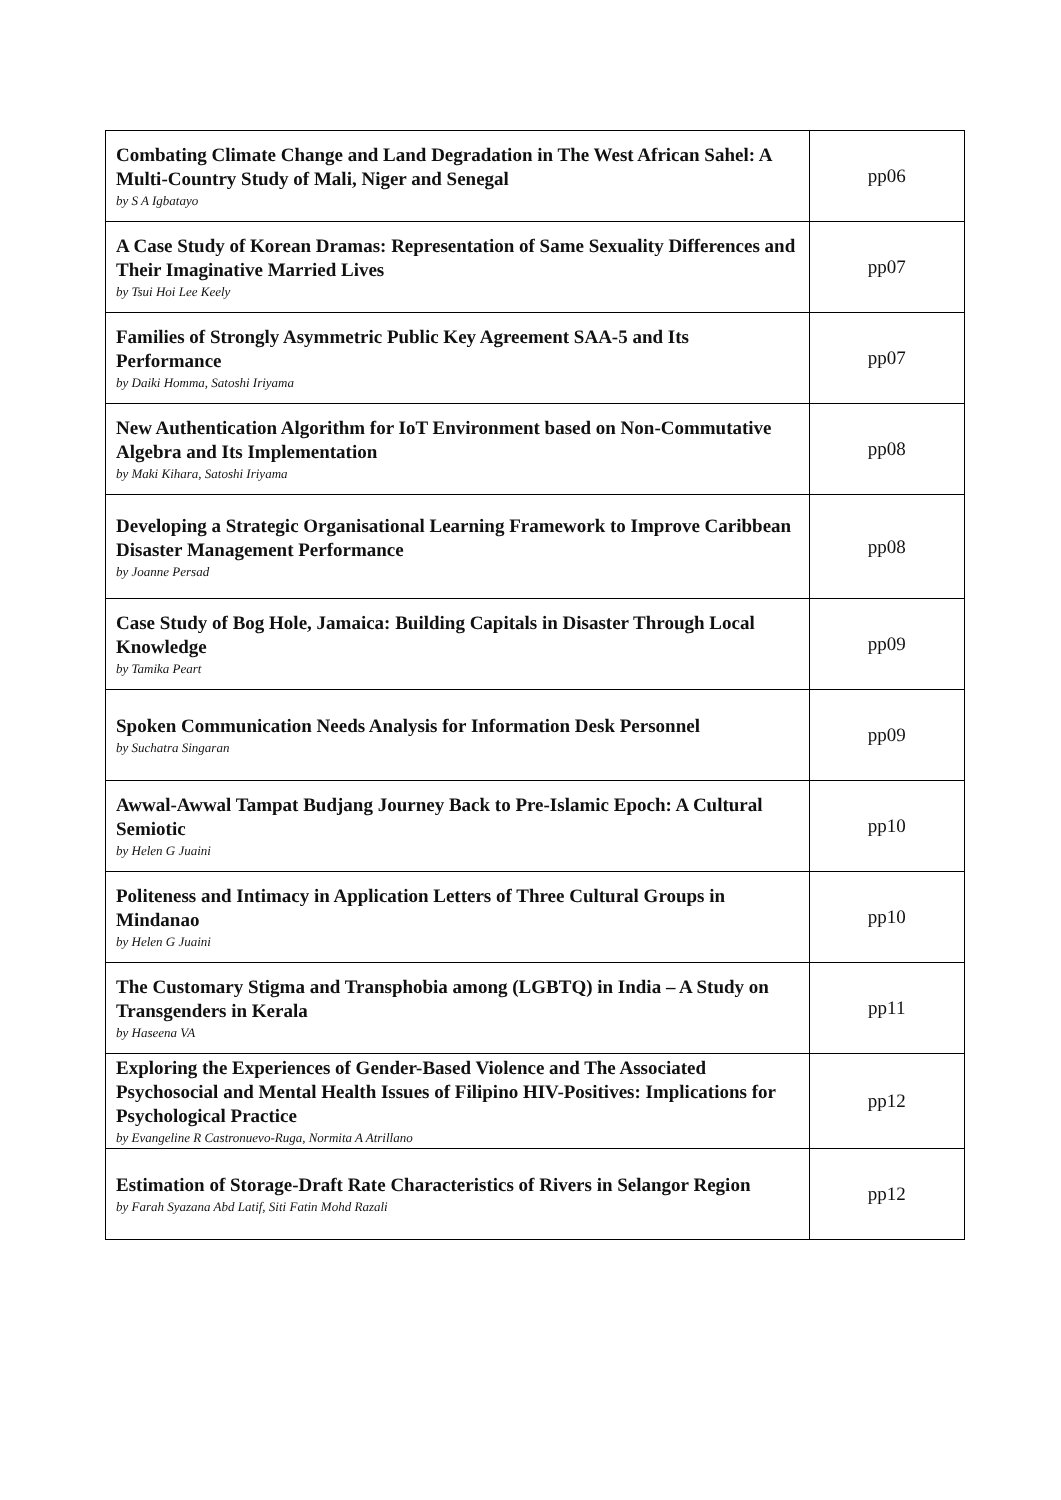| Combating Climate Change and Land Degradation in The West African Sahel: A Multi-Country Study of Mali, Niger and Senegal by S A Igbatayo | pp06 |
| A Case Study of Korean Dramas: Representation of Same Sexuality Differences and Their Imaginative Married Lives by Tsui Hoi Lee Keely | pp07 |
| Families of Strongly Asymmetric Public Key Agreement SAA-5 and Its Performance by Daiki Homma, Satoshi Iriyama | pp07 |
| New Authentication Algorithm for IoT Environment based on Non-Commutative Algebra and Its Implementation by Maki Kihara, Satoshi Iriyama | pp08 |
| Developing a Strategic Organisational Learning Framework to Improve Caribbean Disaster Management Performance by Joanne Persad | pp08 |
| Case Study of Bog Hole, Jamaica: Building Capitals in Disaster Through Local Knowledge by Tamika Peart | pp09 |
| Spoken Communication Needs Analysis for Information Desk Personnel by Suchatra Singaran | pp09 |
| Awwal-Awwal Tampat Budjang Journey Back to Pre-Islamic Epoch: A Cultural Semiotic by Helen G Juaini | pp10 |
| Politeness and Intimacy in Application Letters of Three Cultural Groups in Mindanao by Helen G Juaini | pp10 |
| The Customary Stigma and Transphobia among (LGBTQ) in India – A Study on Transgenders in Kerala by Haseena VA | pp11 |
| Exploring the Experiences of Gender-Based Violence and The Associated Psychosocial and Mental Health Issues of Filipino HIV-Positives: Implications for Psychological Practice by Evangeline R Castronuevo-Ruga, Normita A Atrillano | pp12 |
| Estimation of Storage-Draft Rate Characteristics of Rivers in Selangor Region by Farah Syazana Abd Latif, Siti Fatin Mohd Razali | pp12 |